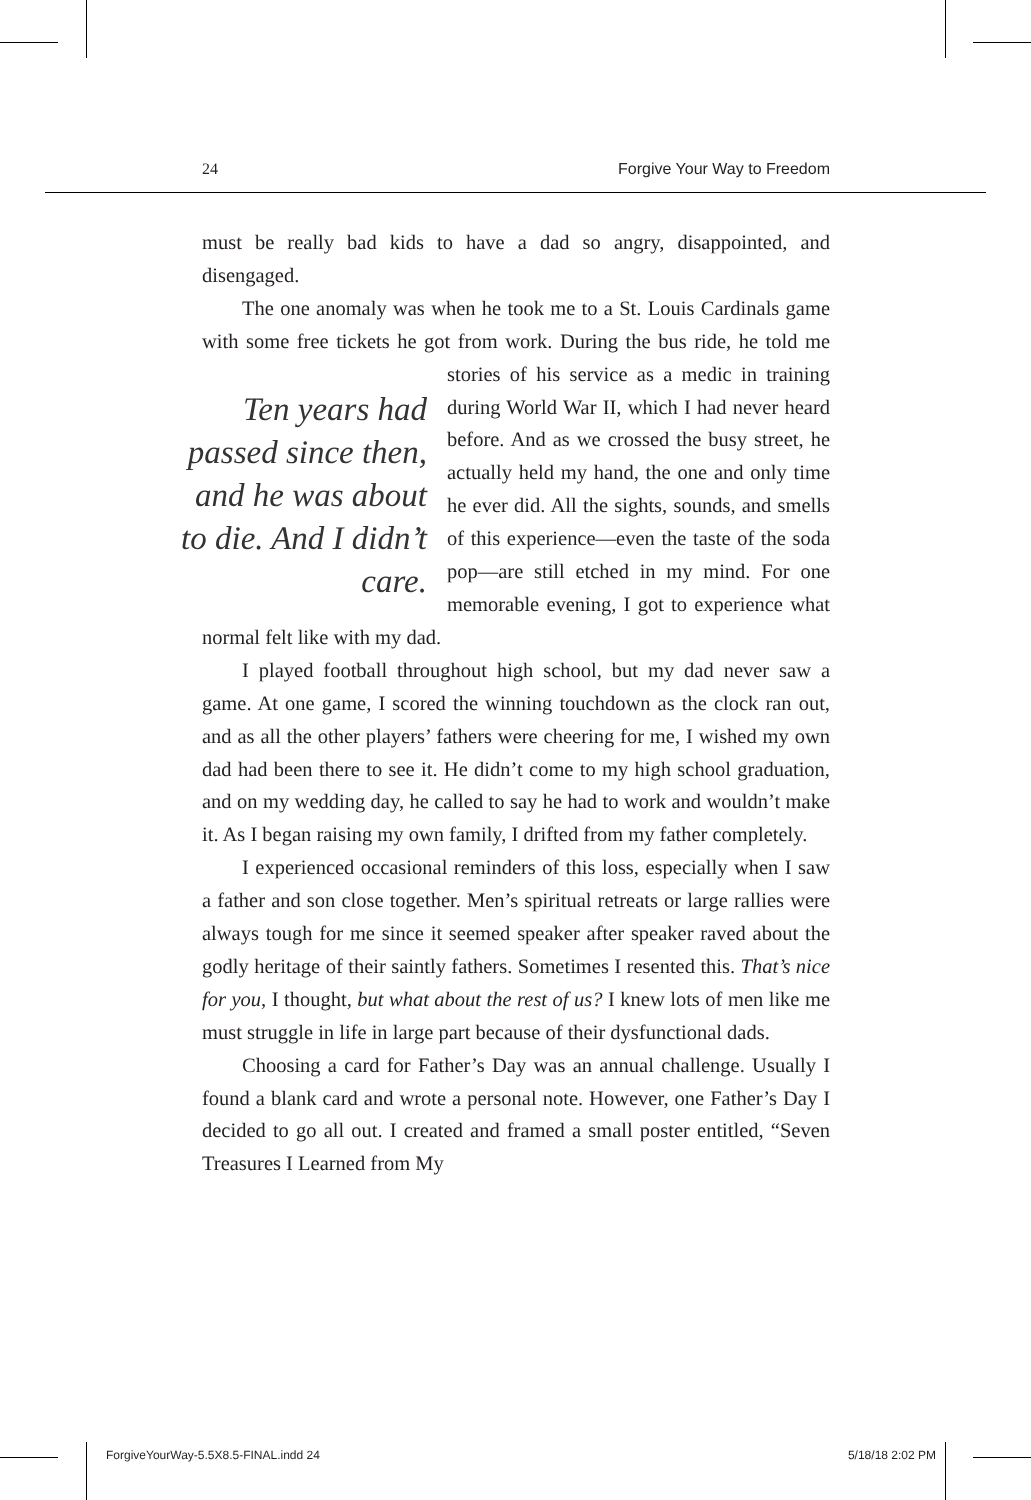24 Forgive Your Way to Freedom
must be really bad kids to have a dad so angry, disappointed, and disengaged.
The one anomaly was when he took me to a St. Louis Cardinals game with some free tickets he got from work. During Ten years had passed since then, and he was about to die. And I didn’t care. the bus ride, he told me stories of his service as a medic in training during World War II, which I had never heard before. And as we crossed the busy street, he actually held my hand, the one and only time he ever did. All the sights, sounds, and smells of this experience—even the taste of the soda pop—are still etched in my mind. For one memorable evening, I got to experience what normal felt like with my dad.
I played football throughout high school, but my dad never saw a game. At one game, I scored the winning touchdown as the clock ran out, and as all the other players’ fathers were cheering for me, I wished my own dad had been there to see it. He didn’t come to my high school graduation, and on my wedding day, he called to say he had to work and wouldn’t make it. As I began raising my own family, I drifted from my father completely.
I experienced occasional reminders of this loss, especially when I saw a father and son close together. Men’s spiritual retreats or large rallies were always tough for me since it seemed speaker after speaker raved about the godly heritage of their saintly fathers. Sometimes I resented this. That’s nice for you, I thought, but what about the rest of us? I knew lots of men like me must struggle in life in large part because of their dysfunctional dads.
Choosing a card for Father’s Day was an annual challenge. Usually I found a blank card and wrote a personal note. However, one Father’s Day I decided to go all out. I created and framed a small poster entitled, “Seven Treasures I Learned from My
ForgiveYourWay-5.5X8.5-FINAL.indd 24 5/18/18 2:02 PM